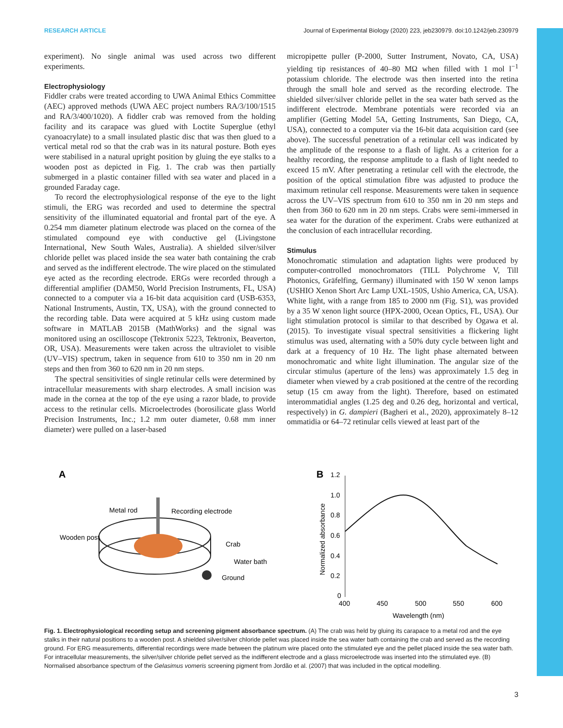RESEARCH ARTICLE Journal of Experimental Biology (2020) 223, jeb230979. doi:10.1242/jeb.230979
experiment). No single animal was used across two different experiments.
Electrophysiology
Fiddler crabs were treated according to UWA Animal Ethics Committee (AEC) approved methods (UWA AEC project numbers RA/3/100/1515 and RA/3/400/1020). A fiddler crab was removed from the holding facility and its carapace was glued with Loctite Superglue (ethyl cyanoacrylate) to a small insulated plastic disc that was then glued to a vertical metal rod so that the crab was in its natural posture. Both eyes were stabilised in a natural upright position by gluing the eye stalks to a wooden post as depicted in Fig. 1. The crab was then partially submerged in a plastic container filled with sea water and placed in a grounded Faraday cage.
To record the electrophysiological response of the eye to the light stimuli, the ERG was recorded and used to determine the spectral sensitivity of the illuminated equatorial and frontal part of the eye. A 0.254 mm diameter platinum electrode was placed on the cornea of the stimulated compound eye with conductive gel (Livingstone International, New South Wales, Australia). A shielded silver/silver chloride pellet was placed inside the sea water bath containing the crab and served as the indifferent electrode. The wire placed on the stimulated eye acted as the recording electrode. ERGs were recorded through a differential amplifier (DAM50, World Precision Instruments, FL, USA) connected to a computer via a 16-bit data acquisition card (USB-6353, National Instruments, Austin, TX, USA), with the ground connected to the recording table. Data were acquired at 5 kHz using custom made software in MATLAB 2015B (MathWorks) and the signal was monitored using an oscilloscope (Tektronix 5223, Tektronix, Beaverton, OR, USA). Measurements were taken across the ultraviolet to visible (UV–VIS) spectrum, taken in sequence from 610 to 350 nm in 20 nm steps and then from 360 to 620 nm in 20 nm steps.
The spectral sensitivities of single retinular cells were determined by intracellular measurements with sharp electrodes. A small incision was made in the cornea at the top of the eye using a razor blade, to provide access to the retinular cells. Microelectrodes (borosilicate glass World Precision Instruments, Inc.; 1.2 mm outer diameter, 0.68 mm inner diameter) were pulled on a laser-based
micropipette puller (P-2000, Sutter Instrument, Novato, CA, USA) yielding tip resistances of 40–80 MΩ when filled with 1 mol l<sup>−1</sup> potassium chloride. The electrode was then inserted into the retina through the small hole and served as the recording electrode. The shielded silver/silver chloride pellet in the sea water bath served as the indifferent electrode. Membrane potentials were recorded via an amplifier (Getting Model 5A, Getting Instruments, San Diego, CA, USA), connected to a computer via the 16-bit data acquisition card (see above). The successful penetration of a retinular cell was indicated by the amplitude of the response to a flash of light. As a criterion for a healthy recording, the response amplitude to a flash of light needed to exceed 15 mV. After penetrating a retinular cell with the electrode, the position of the optical stimulation fibre was adjusted to produce the maximum retinular cell response. Measurements were taken in sequence across the UV–VIS spectrum from 610 to 350 nm in 20 nm steps and then from 360 to 620 nm in 20 nm steps. Crabs were semi-immersed in sea water for the duration of the experiment. Crabs were euthanized at the conclusion of each intracellular recording.
Stimulus
Monochromatic stimulation and adaptation lights were produced by computer-controlled monochromators (TILL Polychrome V, Till Photonics, Gräfelfing, Germany) illuminated with 150 W xenon lamps (USHIO Xenon Short Arc Lamp UXL-150S, Ushio America, CA, USA). White light, with a range from 185 to 2000 nm (Fig. S1), was provided by a 35 W xenon light source (HPX-2000, Ocean Optics, FL, USA). Our light stimulation protocol is similar to that described by Ogawa et al. (2015). To investigate visual spectral sensitivities a flickering light stimulus was used, alternating with a 50% duty cycle between light and dark at a frequency of 10 Hz. The light phase alternated between monochromatic and white light illumination. The angular size of the circular stimulus (aperture of the lens) was approximately 1.5 deg in diameter when viewed by a crab positioned at the centre of the recording setup (15 cm away from the light). Therefore, based on estimated interommatidial angles (1.25 deg and 0.26 deg, horizontal and vertical, respectively) in G. dampieri (Bagheri et al., 2020), approximately 8–12 ommatidia or 64–72 retinular cells viewed at least part of the
A
Metal rod
Recording electrode
Wooden post
Crab
Water bath
Ground
B
1.2
1.0
0.8
0.6
0.4
0.2
0
400
450
500
550
600
Wavelength (nm)
Normalized absorbance
Fig. 1. Electrophysiological recording setup and screening pigment absorbance spectrum. (A) The crab was held by gluing its carapace to a metal rod and the eye stalks in their natural positions to a wooden post. A shielded silver/silver chloride pellet was placed inside the sea water bath containing the crab and served as the recording ground. For ERG measurements, differential recordings were made between the platinum wire placed onto the stimulated eye and the pellet placed inside the sea water bath. For intracellular measurements, the silver/silver chloride pellet served as the indifferent electrode and a glass microelectrode was inserted into the stimulated eye. (B) Normalised absorbance spectrum of the Gelasimus vomeris screening pigment from Jordão et al. (2007) that was included in the optical modelling.
3